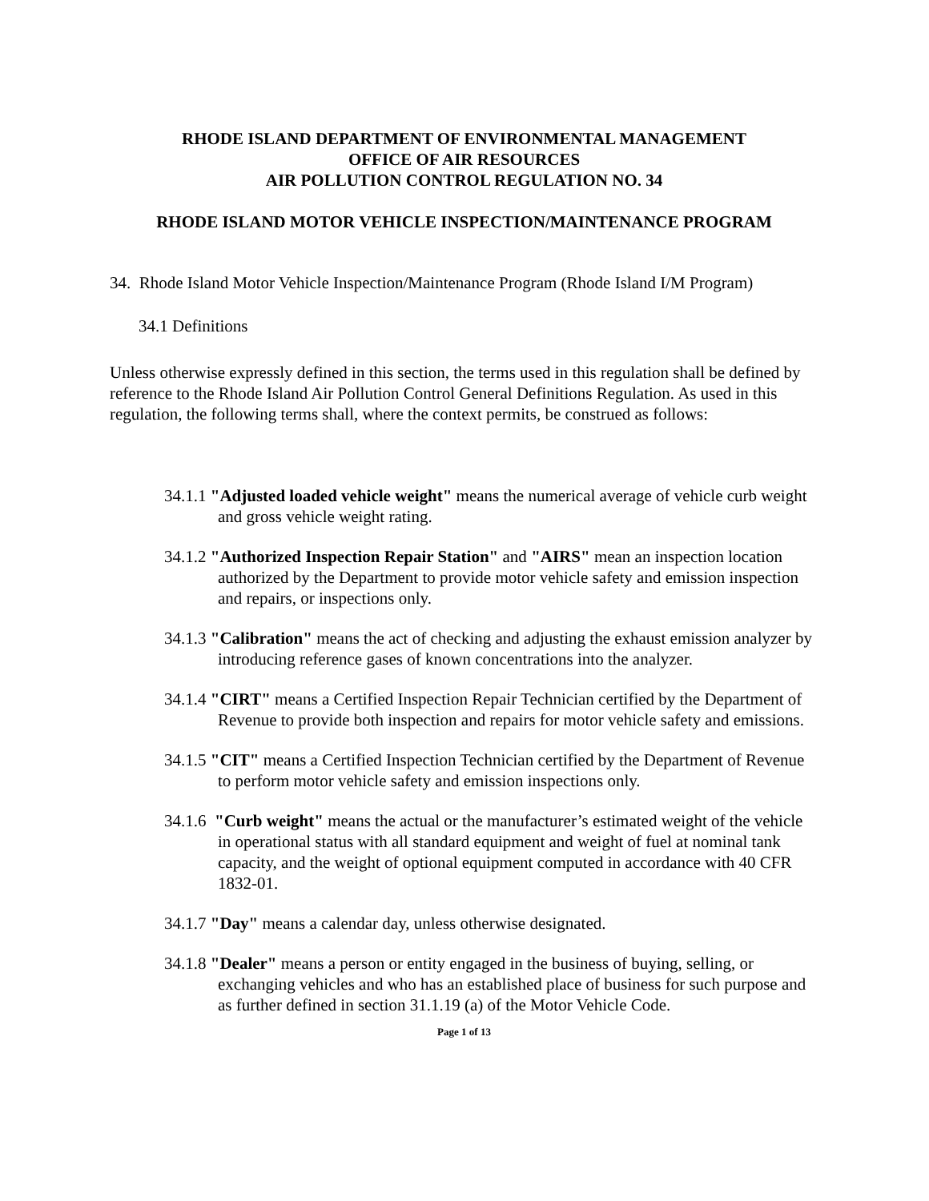RHODE ISLAND DEPARTMENT OF ENVIRONMENTAL MANAGEMENT
OFFICE OF AIR RESOURCES
AIR POLLUTION CONTROL REGULATION NO. 34
RHODE ISLAND MOTOR VEHICLE INSPECTION/MAINTENANCE PROGRAM
34. Rhode Island Motor Vehicle Inspection/Maintenance Program (Rhode Island I/M Program)
34.1 Definitions
Unless otherwise expressly defined in this section, the terms used in this regulation shall be defined by reference to the Rhode Island Air Pollution Control General Definitions Regulation. As used in this regulation, the following terms shall, where the context permits, be construed as follows:
34.1.1 "Adjusted loaded vehicle weight" means the numerical average of vehicle curb weight and gross vehicle weight rating.
34.1.2 "Authorized Inspection Repair Station" and "AIRS" mean an inspection location authorized by the Department to provide motor vehicle safety and emission inspection and repairs, or inspections only.
34.1.3 "Calibration" means the act of checking and adjusting the exhaust emission analyzer by introducing reference gases of known concentrations into the analyzer.
34.1.4 "CIRT" means a Certified Inspection Repair Technician certified by the Department of Revenue to provide both inspection and repairs for motor vehicle safety and emissions.
34.1.5 "CIT" means a Certified Inspection Technician certified by the Department of Revenue to perform motor vehicle safety and emission inspections only.
34.1.6 "Curb weight" means the actual or the manufacturer’s estimated weight of the vehicle in operational status with all standard equipment and weight of fuel at nominal tank capacity, and the weight of optional equipment computed in accordance with 40 CFR 1832-01.
34.1.7 "Day" means a calendar day, unless otherwise designated.
34.1.8 "Dealer" means a person or entity engaged in the business of buying, selling, or exchanging vehicles and who has an established place of business for such purpose and as further defined in section 31.1.19 (a) of the Motor Vehicle Code.
Page 1 of 13